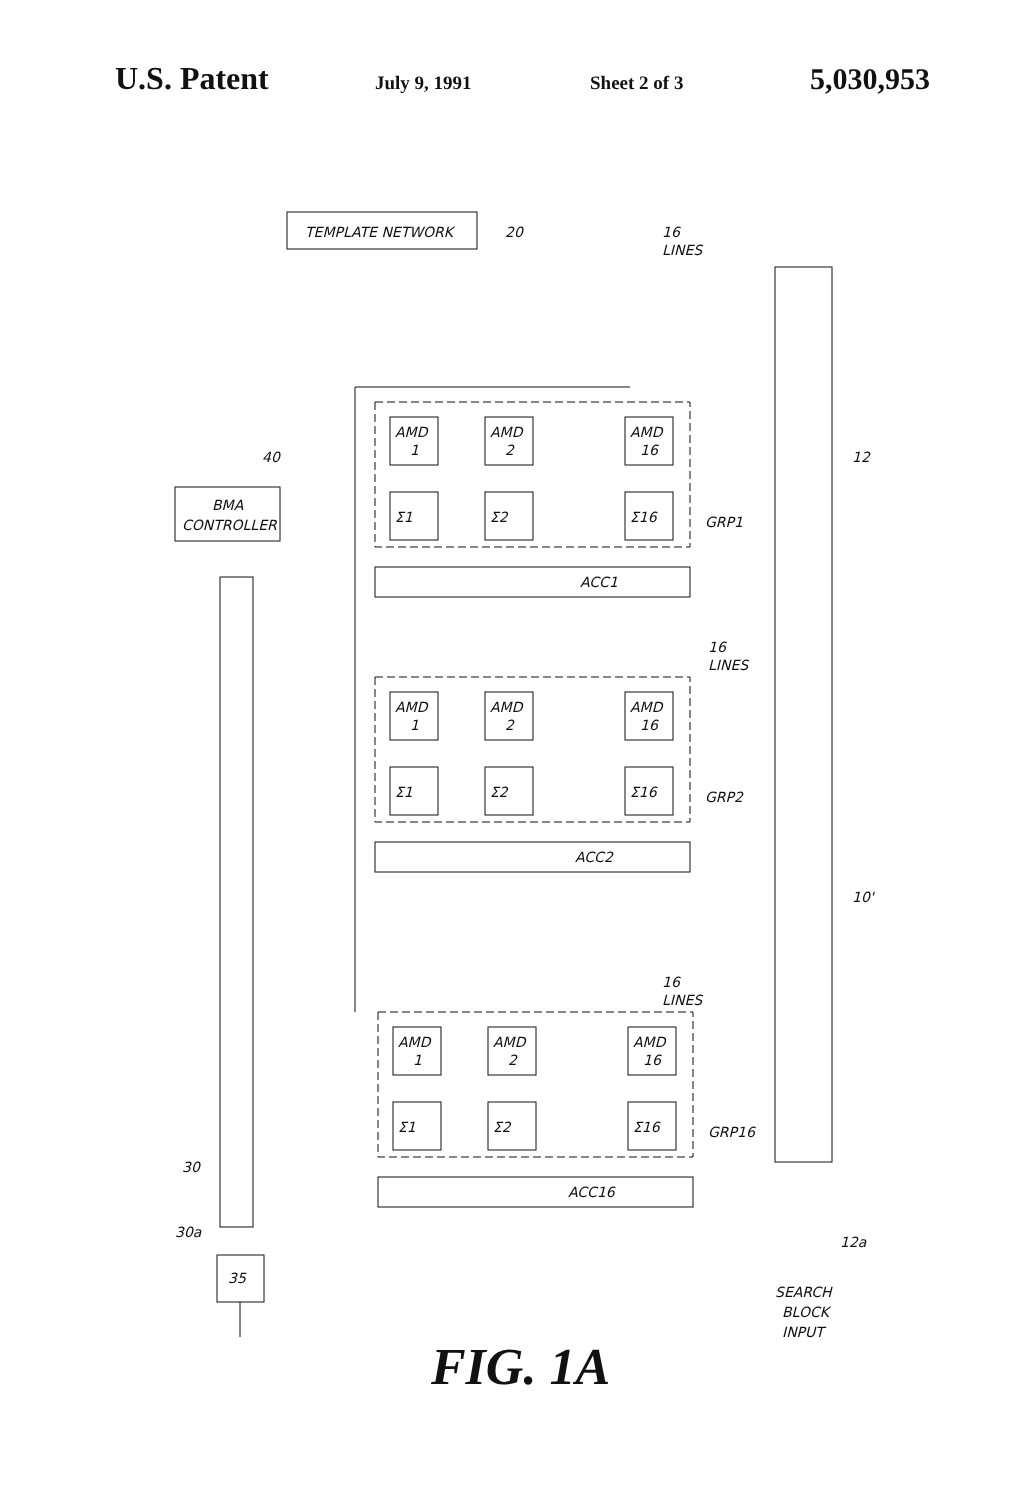U.S. Patent
July 9, 1991 Sheet 2 of 3
5,030,953
TEMPLATE NETWORK
20
BMA
CONTROLLER
40
12
16
LINES
16
LINES
16
LINES
AMD
1
AMD
2
AMD
16
Σ1
Σ2
Σ16
ACC1
GRP1
AMD
1
AMD
2
AMD
16
Σ1
Σ2
Σ16
ACC2
GRP2
AMD
1
AMD
2
AMD
16
Σ1
Σ2
Σ16
ACC16
GRP16
30
30a
35
10'
12a
SEARCH
BLOCK
INPUT
FIG. 1A